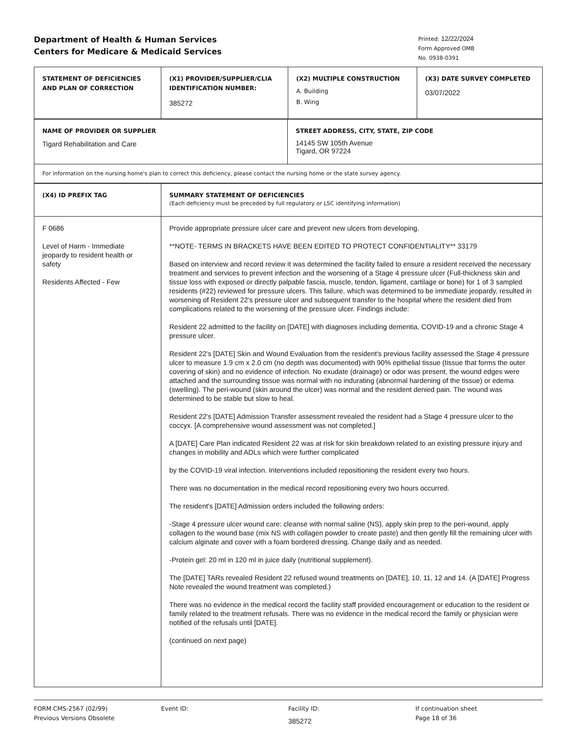Department of Health & Human Services
Centers for Medicare & Medicaid Services
Printed: 12/22/2024
Form Approved OMB
No. 0938-0391
| STATEMENT OF DEFICIENCIES AND PLAN OF CORRECTION | (X1) PROVIDER/SUPPLIER/CLIA IDENTIFICATION NUMBER: 385272 | (X2) MULTIPLE CONSTRUCTION A. Building B. Wing | (X3) DATE SURVEY COMPLETED 03/07/2022 |
| NAME OF PROVIDER OR SUPPLIER Tigard Rehabilitation and Care | STREET ADDRESS, CITY, STATE, ZIP CODE 14145 SW 105th Avenue Tigard, OR 97224 |
| For information on the nursing home's plan to correct this deficiency, please contact the nursing home or the state survey agency. | |
| (X4) ID PREFIX TAG | SUMMARY STATEMENT OF DEFICIENCIES (Each deficiency must be preceded by full regulatory or LSC identifying information) |
| F 0686 Level of Harm - Immediate jeopardy to resident health or safety Residents Affected - Few | Provide appropriate pressure ulcer care and prevent new ulcers from developing. **NOTE- TERMS IN BRACKETS HAVE BEEN EDITED TO PROTECT CONFIDENTIALITY** 33179 Based on interview and record review it was determined the facility failed to ensure a resident received the necessary treatment and services to prevent infection and the worsening of a Stage 4 pressure ulcer (Full-thickness skin and tissue loss with exposed or directly palpable fascia, muscle, tendon, ligament, cartilage or bone) for 1 of 3 sampled residents (#22) reviewed for pressure ulcers. This failure, which was determined to be immediate jeopardy, resulted in worsening of Resident 22's pressure ulcer and subsequent transfer to the hospital where the resident died from complications related to the worsening of the pressure ulcer. Findings include: Resident 22 admitted to the facility on [DATE] with diagnoses including dementia, COVID-19 and a chronic Stage 4 pressure ulcer. Resident 22's [DATE] Skin and Wound Evaluation from the resident's previous facility assessed the Stage 4 pressure ulcer to measure 1.9 cm x 2.0 cm (no depth was documented) with 90% epithelial tissue (tissue that forms the outer covering of skin) and no evidence of infection. No exudate (drainage) or odor was present, the wound edges were attached and the surrounding tissue was normal with no indurating (abnormal hardening of the tissue) or edema (swelling). The peri-wound (skin around the ulcer) was normal and the resident denied pain. The wound was determined to be stable but slow to heal. Resident 22's [DATE] Admission Transfer assessment revealed the resident had a Stage 4 pressure ulcer to the coccyx. [A comprehensive wound assessment was not completed.] A [DATE] Care Plan indicated Resident 22 was at risk for skin breakdown related to an existing pressure injury and changes in mobility and ADLs which were further complicated by the COVID-19 viral infection. Interventions included repositioning the resident every two hours. There was no documentation in the medical record repositioning every two hours occurred. The resident's [DATE] Admission orders included the following orders: -Stage 4 pressure ulcer wound care: cleanse with normal saline (NS), apply skin prep to the peri-wound, apply collagen to the wound base (mix NS with collagen powder to create paste) and then gently fill the remaining ulcer with calcium alginate and cover with a foam bordered dressing. Change daily and as needed. -Protein gel: 20 ml in 120 ml in juice daily (nutritional supplement). The [DATE] TARs revealed Resident 22 refused wound treatments on [DATE], 10, 11, 12 and 14. (A [DATE] Progress Note revealed the wound treatment was completed.) There was no evidence in the medical record the facility staff provided encouragement or education to the resident or family related to the treatment refusals. There was no evidence in the medical record the family or physician were notified of the refusals until [DATE]. (continued on next page) |
FORM CMS-2567 (02/99)
Previous Versions Obsolete
Event ID: Facility ID:
385272
If continuation sheet
Page 18 of 36